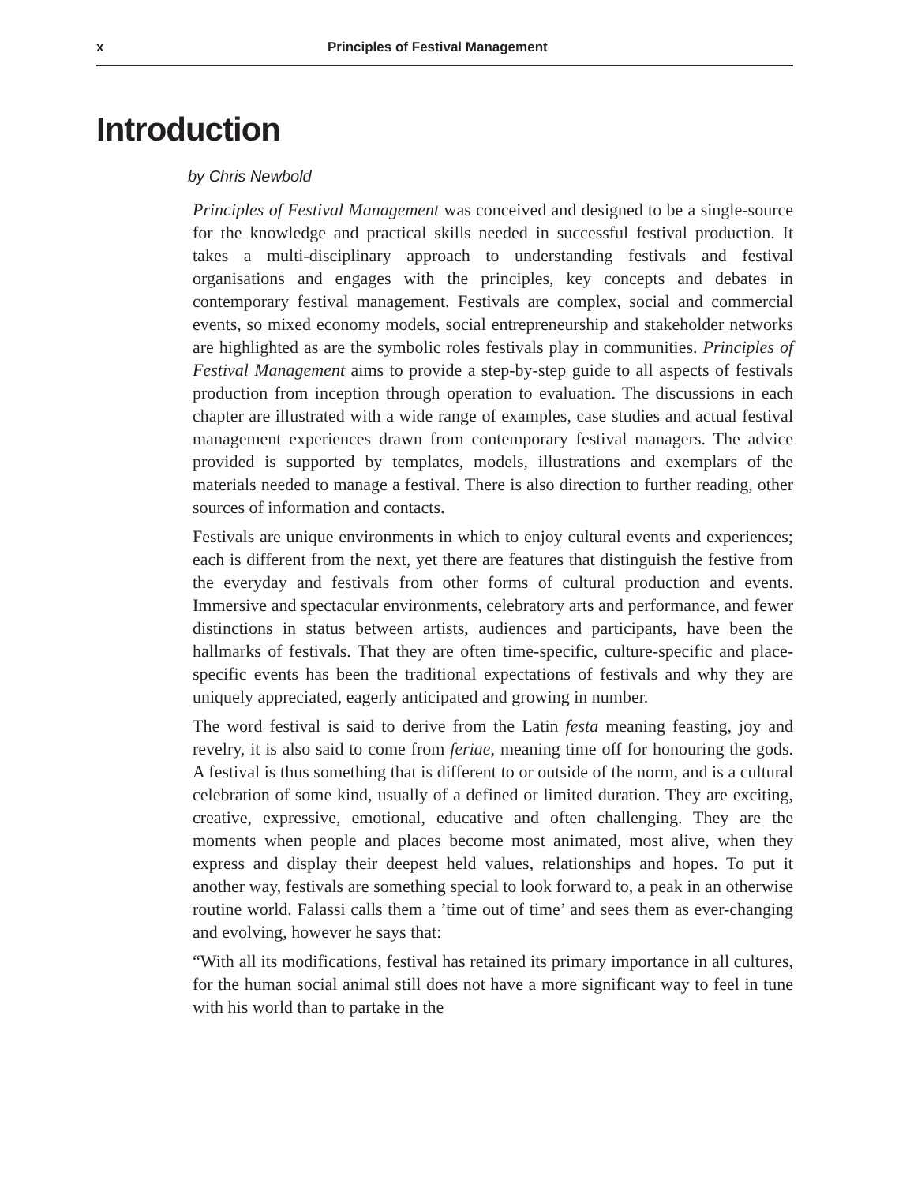x Principles of Festival Management
Introduction
by Chris Newbold
Principles of Festival Management was conceived and designed to be a single-source for the knowledge and practical skills needed in successful festival production. It takes a multi-disciplinary approach to understanding festivals and festival organisations and engages with the principles, key concepts and debates in contemporary festival management. Festivals are complex, social and commercial events, so mixed economy models, social entrepreneurship and stakeholder networks are highlighted as are the symbolic roles festivals play in communities. Principles of Festival Management aims to provide a step-by-step guide to all aspects of festivals production from inception through operation to evaluation. The discussions in each chapter are illustrated with a wide range of examples, case studies and actual festival management experiences drawn from contemporary festival managers. The advice provided is supported by templates, models, illustrations and exemplars of the materials needed to manage a festival. There is also direction to further reading, other sources of information and contacts.
Festivals are unique environments in which to enjoy cultural events and experiences; each is different from the next, yet there are features that distinguish the festive from the everyday and festivals from other forms of cultural production and events. Immersive and spectacular environments, celebratory arts and performance, and fewer distinctions in status between artists, audiences and participants, have been the hallmarks of festivals. That they are often time-specific, culture-specific and place-specific events has been the traditional expectations of festivals and why they are uniquely appreciated, eagerly anticipated and growing in number.
The word festival is said to derive from the Latin festa meaning feasting, joy and revelry, it is also said to come from feriae, meaning time off for honouring the gods. A festival is thus something that is different to or outside of the norm, and is a cultural celebration of some kind, usually of a defined or limited duration. They are exciting, creative, expressive, emotional, educative and often challenging. They are the moments when people and places become most animated, most alive, when they express and display their deepest held values, relationships and hopes. To put it another way, festivals are something special to look forward to, a peak in an otherwise routine world. Falassi calls them a ’time out of time’ and sees them as ever-changing and evolving, however he says that:
“With all its modifications, festival has retained its primary importance in all cultures, for the human social animal still does not have a more significant way to feel in tune with his world than to partake in the